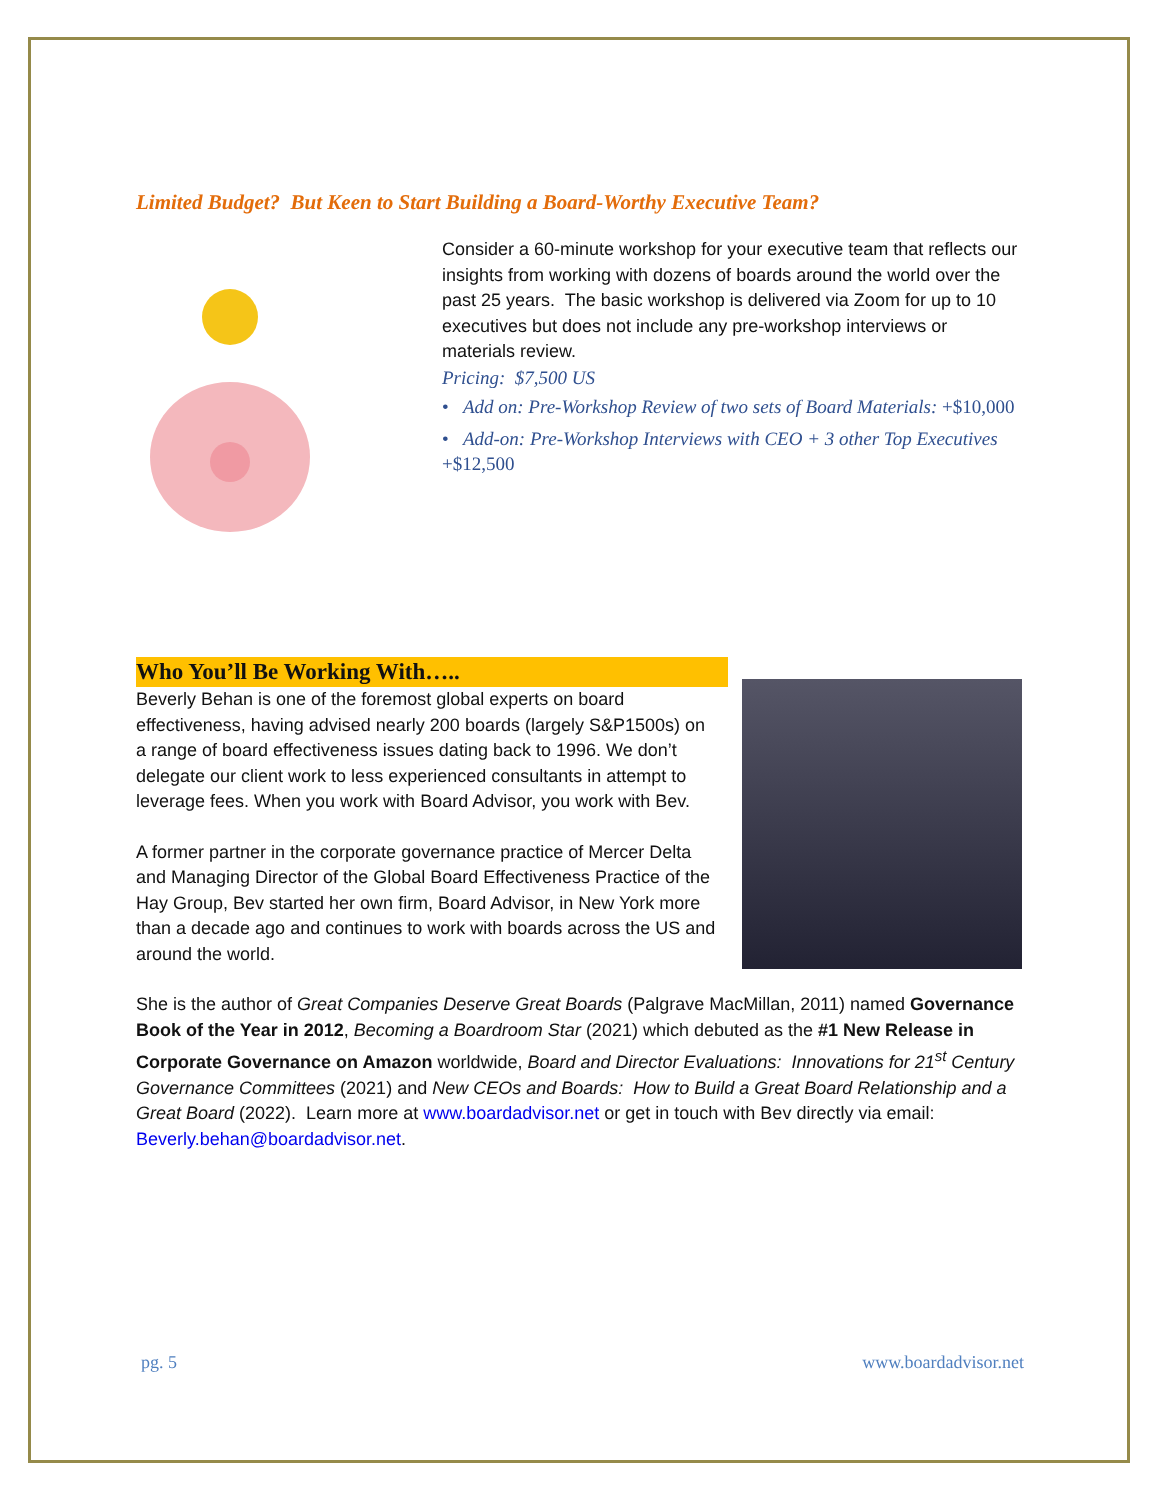Limited Budget? But Keen to Start Building a Board-Worthy Executive Team?
Consider a 60-minute workshop for your executive team that reflects our insights from working with dozens of boards around the world over the past 25 years. The basic workshop is delivered via Zoom for up to 10 executives but does not include any pre-workshop interviews or materials review.
Pricing: $7,500 US
• Add on: Pre-Workshop Review of two sets of Board Materials: +$10,000
• Add-on: Pre-Workshop Interviews with CEO + 3 other Top Executives +$12,500
Who You’ll Be Working With…..
Beverly Behan is one of the foremost global experts on board effectiveness, having advised nearly 200 boards (largely S&P1500s) on a range of board effectiveness issues dating back to 1996. We don’t delegate our client work to less experienced consultants in attempt to leverage fees. When you work with Board Advisor, you work with Bev.
A former partner in the corporate governance practice of Mercer Delta and Managing Director of the Global Board Effectiveness Practice of the Hay Group, Bev started her own firm, Board Advisor, in New York more than a decade ago and continues to work with boards across the US and around the world.
She is the author of Great Companies Deserve Great Boards (Palgrave MacMillan, 2011) named Governance Book of the Year in 2012, Becoming a Boardroom Star (2021) which debuted as the #1 New Release in Corporate Governance on Amazon worldwide, Board and Director Evaluations: Innovations for 21<sup>st</sup> Century Governance Committees (2021) and New CEOs and Boards: How to Build a Great Board Relationship and a Great Board (2022). Learn more at www.boardadvisor.net or get in touch with Bev directly via email: Beverly.behan@boardadvisor.net.
pg. 5 www.boardadvisor.net